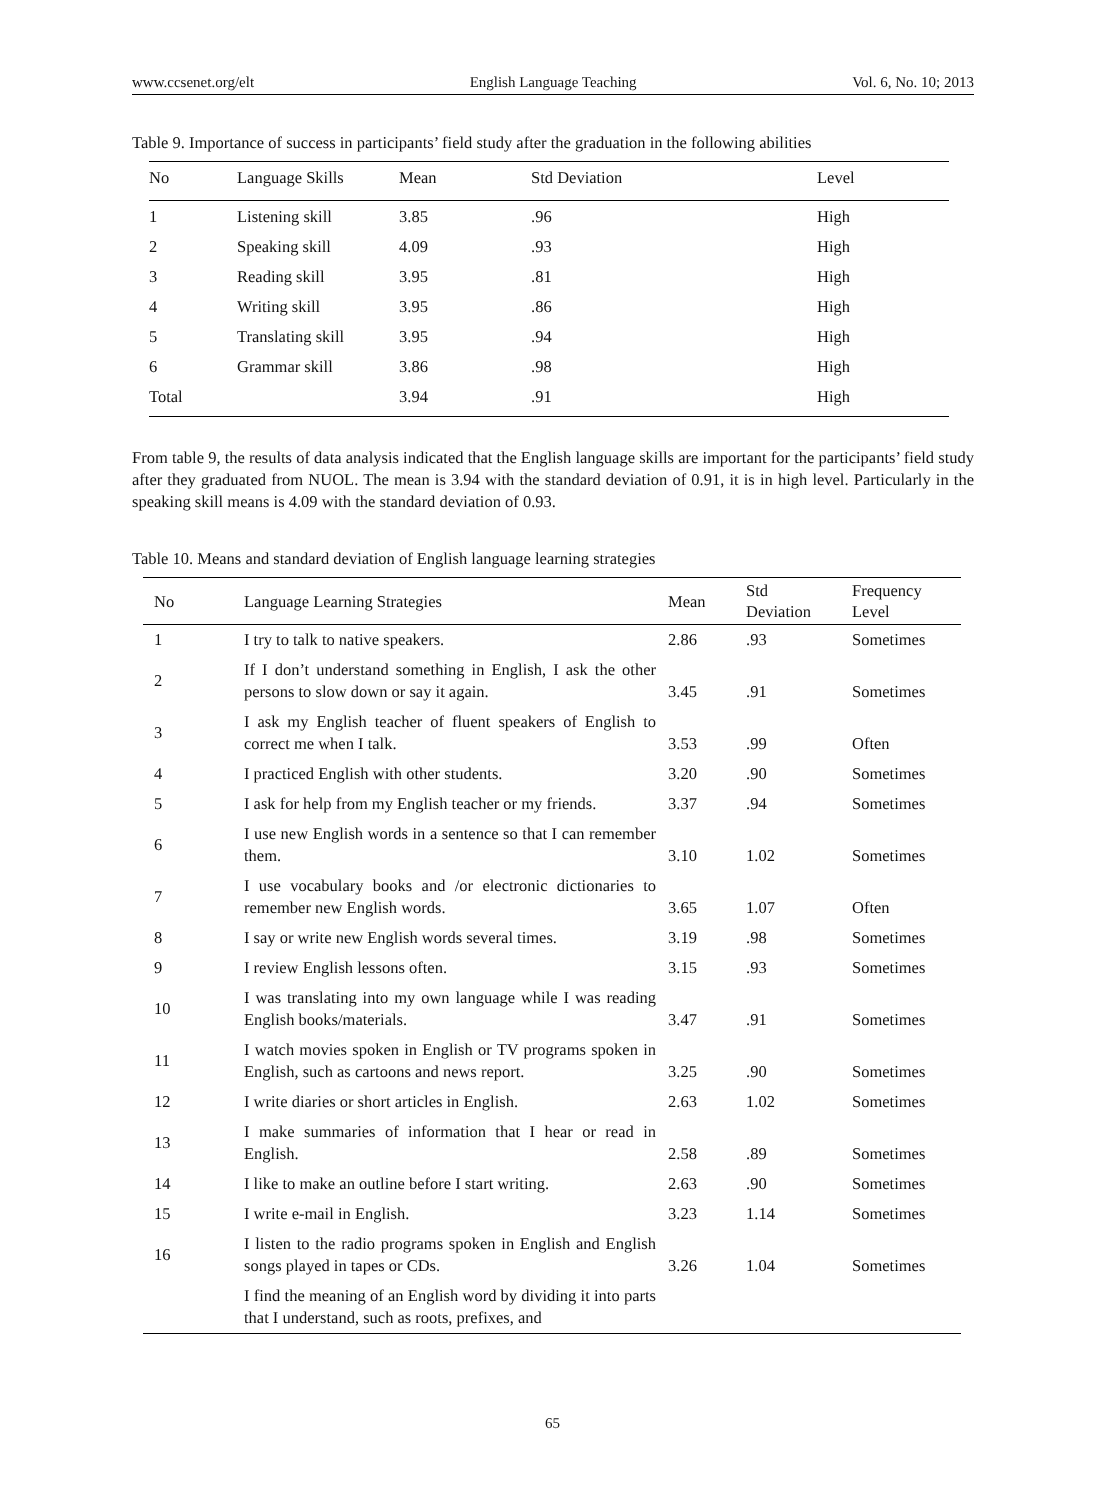www.ccsenet.org/elt English Language Teaching Vol. 6, No. 10; 2013
Table 9. Importance of success in participants’ field study after the graduation in the following abilities
| No | Language Skills | Mean | Std Deviation | Level |
| --- | --- | --- | --- | --- |
| 1 | Listening skill | 3.85 | .96 | High |
| 2 | Speaking skill | 4.09 | .93 | High |
| 3 | Reading skill | 3.95 | .81 | High |
| 4 | Writing skill | 3.95 | .86 | High |
| 5 | Translating skill | 3.95 | .94 | High |
| 6 | Grammar skill | 3.86 | .98 | High |
| Total | | 3.94 | .91 | High |
From table 9, the results of data analysis indicated that the English language skills are important for the participants’ field study after they graduated from NUOL. The mean is 3.94 with the standard deviation of 0.91, it is in high level. Particularly in the speaking skill means is 4.09 with the standard deviation of 0.93.
Table 10. Means and standard deviation of English language learning strategies
| No | Language Learning Strategies | Mean | Std Deviation | Frequency Level |
| --- | --- | --- | --- | --- |
| 1 | I try to talk to native speakers. | 2.86 | .93 | Sometimes |
| 2 | If I don’t understand something in English, I ask the other persons to slow down or say it again. | 3.45 | .91 | Sometimes |
| 3 | I ask my English teacher of fluent speakers of English to correct me when I talk. | 3.53 | .99 | Often |
| 4 | I practiced English with other students. | 3.20 | .90 | Sometimes |
| 5 | I ask for help from my English teacher or my friends. | 3.37 | .94 | Sometimes |
| 6 | I use new English words in a sentence so that I can remember them. | 3.10 | 1.02 | Sometimes |
| 7 | I use vocabulary books and /or electronic dictionaries to remember new English words. | 3.65 | 1.07 | Often |
| 8 | I say or write new English words several times. | 3.19 | .98 | Sometimes |
| 9 | I review English lessons often. | 3.15 | .93 | Sometimes |
| 10 | I was translating into my own language while I was reading English books/materials. | 3.47 | .91 | Sometimes |
| 11 | I watch movies spoken in English or TV programs spoken in English, such as cartoons and news report. | 3.25 | .90 | Sometimes |
| 12 | I write diaries or short articles in English. | 2.63 | 1.02 | Sometimes |
| 13 | I make summaries of information that I hear or read in English. | 2.58 | .89 | Sometimes |
| 14 | I like to make an outline before I start writing. | 2.63 | .90 | Sometimes |
| 15 | I write e-mail in English. | 3.23 | 1.14 | Sometimes |
| 16 | I listen to the radio programs spoken in English and English songs played in tapes or CDs. | 3.26 | 1.04 | Sometimes |
| | I find the meaning of an English word by dividing it into parts that I understand, such as roots, prefixes, and | | | |
65